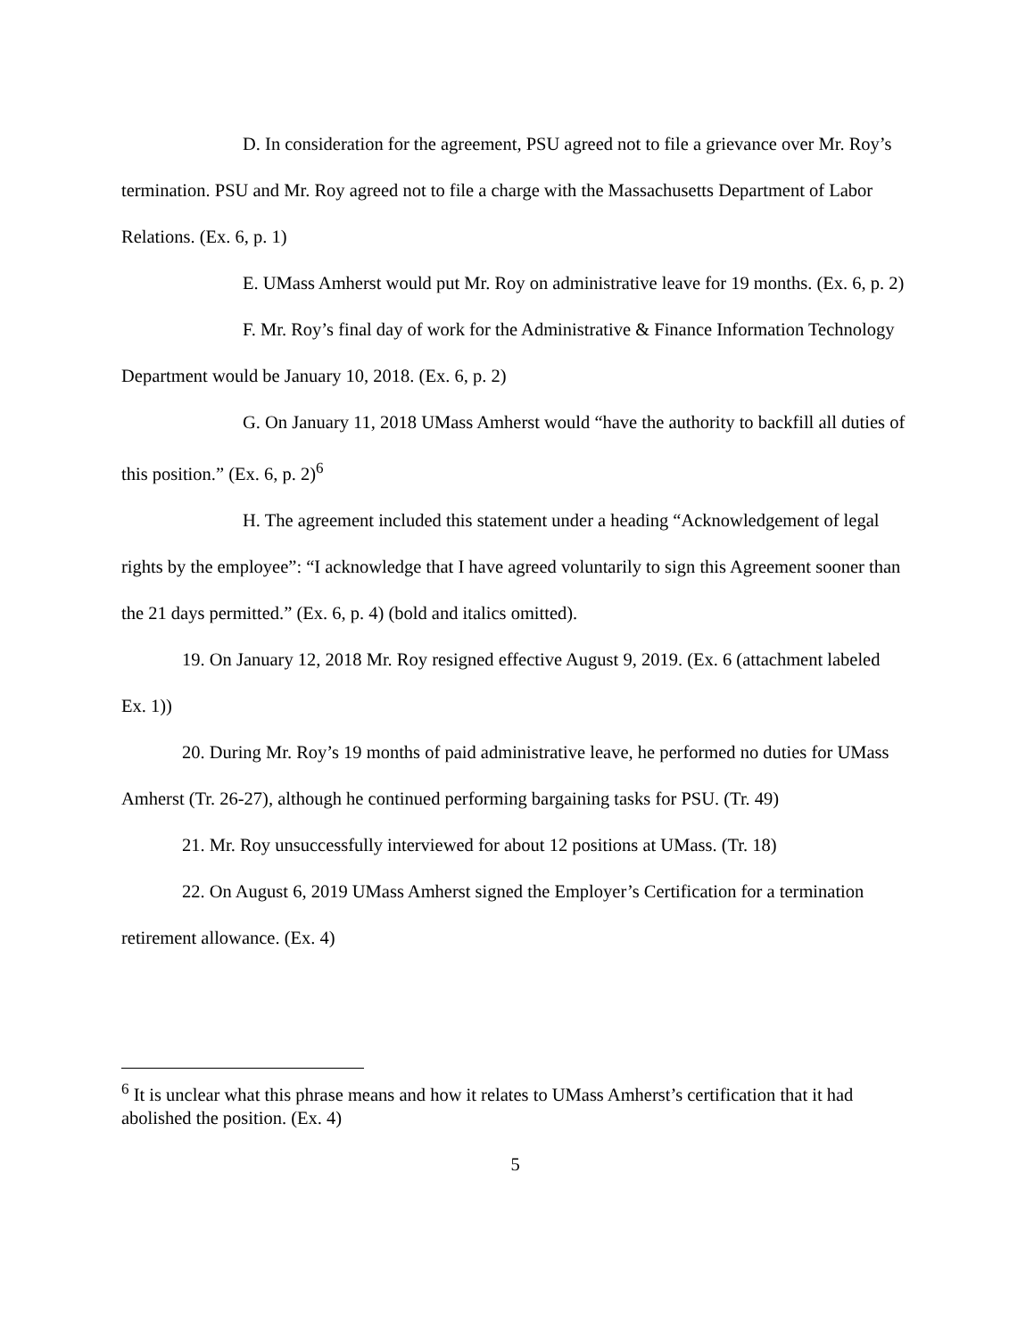D. In consideration for the agreement, PSU agreed not to file a grievance over Mr. Roy’s termination. PSU and Mr. Roy agreed not to file a charge with the Massachusetts Department of Labor Relations. (Ex. 6, p. 1)
E. UMass Amherst would put Mr. Roy on administrative leave for 19 months. (Ex. 6, p. 2)
F. Mr. Roy’s final day of work for the Administrative & Finance Information Technology Department would be January 10, 2018. (Ex. 6, p. 2)
G. On January 11, 2018 UMass Amherst would “have the authority to backfill all duties of this position.” (Ex. 6, p. 2)<sup>6</sup>
H. The agreement included this statement under a heading “Acknowledgement of legal rights by the employee”: “I acknowledge that I have agreed voluntarily to sign this Agreement sooner than the 21 days permitted.” (Ex. 6, p. 4) (bold and italics omitted).
19. On January 12, 2018 Mr. Roy resigned effective August 9, 2019. (Ex. 6 (attachment labeled Ex. 1))
20. During Mr. Roy’s 19 months of paid administrative leave, he performed no duties for UMass Amherst (Tr. 26-27), although he continued performing bargaining tasks for PSU. (Tr. 49)
21. Mr. Roy unsuccessfully interviewed for about 12 positions at UMass. (Tr. 18)
22. On August 6, 2019 UMass Amherst signed the Employer’s Certification for a termination retirement allowance. (Ex. 4)
<sup>6</sup> It is unclear what this phrase means and how it relates to UMass Amherst’s certification that it had abolished the position. (Ex. 4)
5